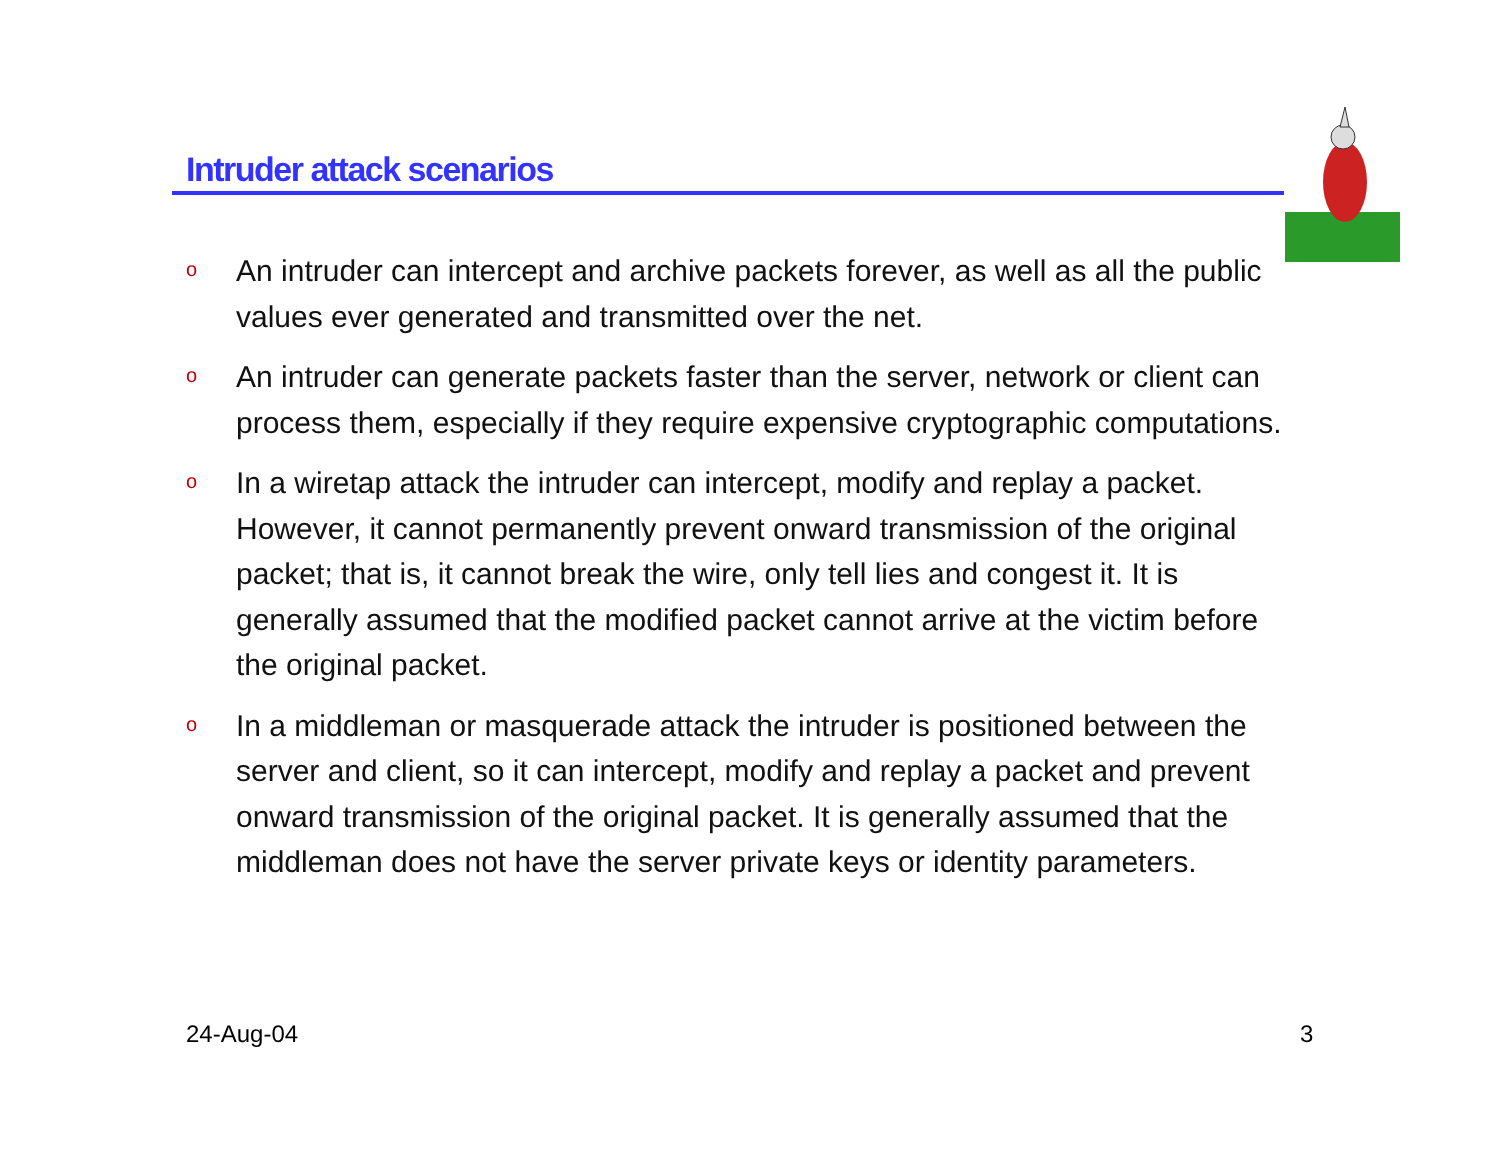Intruder attack scenarios
o
An intruder can intercept and archive packets forever, as well as all the public values ever generated and transmitted over the net.
o
An intruder can generate packets faster than the server, network or client can process them, especially if they require expensive cryptographic computations.
o
In a wiretap attack the intruder can intercept, modify and replay a packet. However, it cannot permanently prevent onward transmission of the original packet; that is, it cannot break the wire, only tell lies and congest it. It is generally assumed that the modified packet cannot arrive at the victim before the original packet.
o
In a middleman or masquerade attack the intruder is positioned between the server and client, so it can intercept, modify and replay a packet and prevent onward transmission of the original packet. It is generally assumed that the middleman does not have the server private keys or identity parameters.
24-Aug-04 3